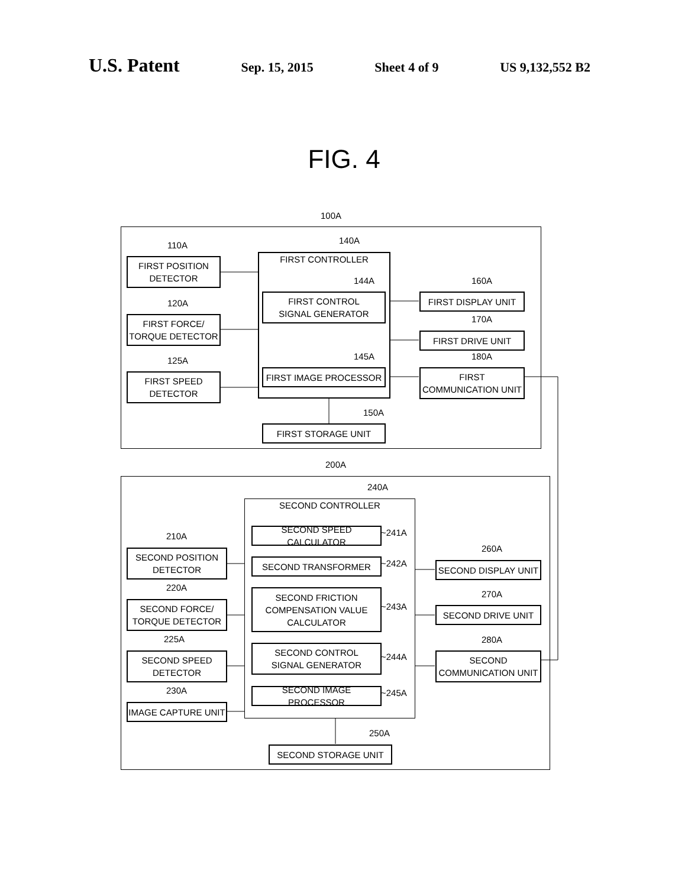U.S. Patent Sep. 15, 2015 Sheet 4 of 9 US 9,132,552 B2
FIG. 4
100A
110A
FIRST POSITION
DETECTOR
120A
FIRST FORCE/
TORQUE DETECTOR
125A
FIRST SPEED
DETECTOR
140A
FIRST CONTROLLER
144A
FIRST CONTROL
SIGNAL GENERATOR
145A
FIRST IMAGE PROCESSOR
150A
FIRST STORAGE UNIT
160A
FIRST DISPLAY UNIT
170A
FIRST DRIVE UNIT
180A
FIRST
COMMUNICATION UNIT
200A
240A
SECOND CONTROLLER
SECOND SPEED CALCULATOR ~241A
SECOND TRANSFORMER ~242A
SECOND FRICTION
COMPENSATION VALUE
CALCULATOR
~243A
SECOND CONTROL
SIGNAL GENERATOR
~244A
SECOND IMAGE PROCESSOR ~245A
210A
SECOND POSITION
DETECTOR
220A
SECOND FORCE/
TORQUE DETECTOR
225A
SECOND SPEED
DETECTOR
230A
IMAGE CAPTURE UNIT
260A
SECOND DISPLAY UNIT
270A
SECOND DRIVE UNIT
280A
SECOND
COMMUNICATION UNIT
250A
SECOND STORAGE UNIT